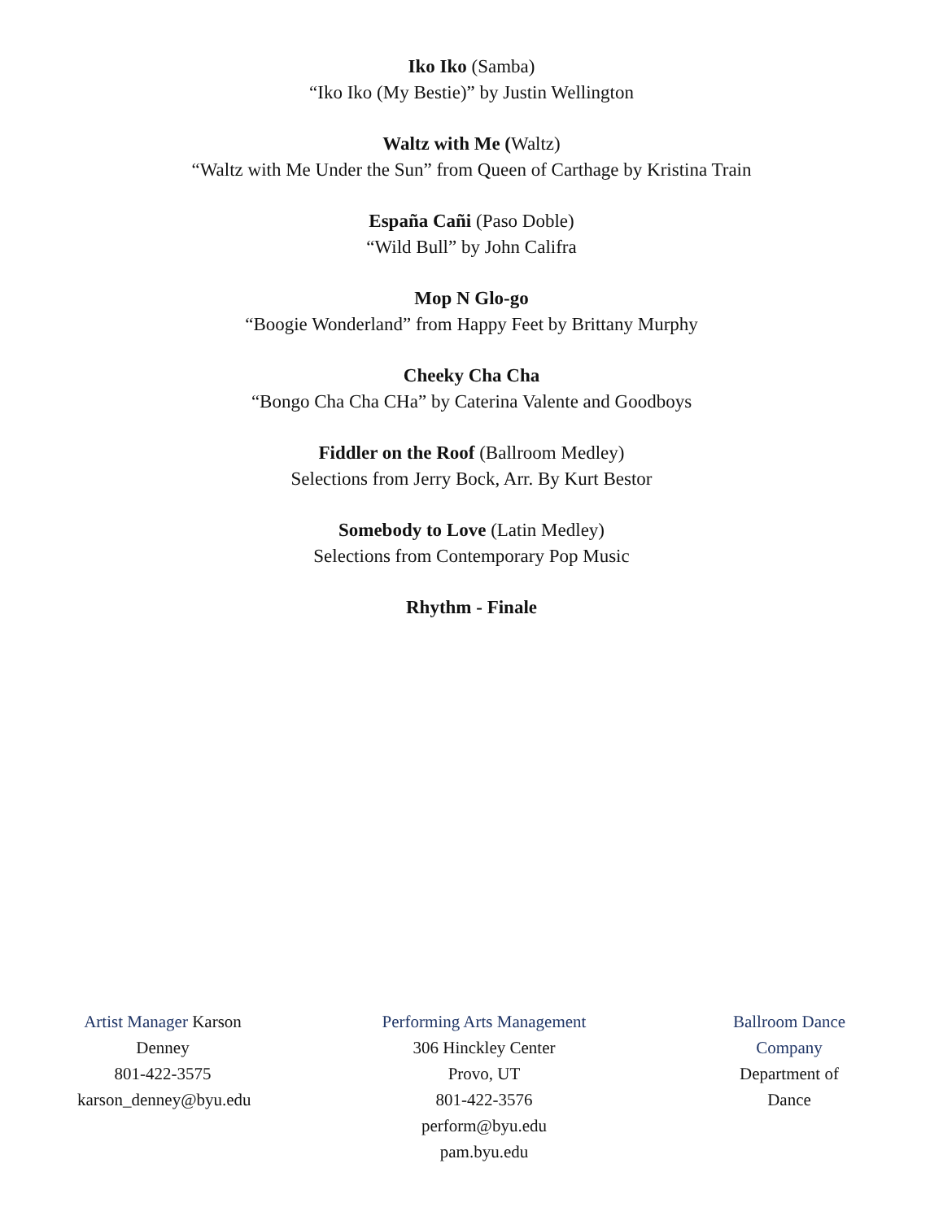Iko Iko (Samba)
“Iko Iko (My Bestie)” by Justin Wellington
Waltz with Me (Waltz)
“Waltz with Me Under the Sun” from Queen of Carthage by Kristina Train
España Cañi (Paso Doble)
“Wild Bull” by John Califra
Mop N Glo-go
“Boogie Wonderland” from Happy Feet by Brittany Murphy
Cheeky Cha Cha
“Bongo Cha Cha CHa” by Caterina Valente and Goodboys
Fiddler on the Roof (Ballroom Medley)
Selections from Jerry Bock, Arr. By Kurt Bestor
Somebody to Love (Latin Medley)
Selections from Contemporary Pop Music
Rhythm - Finale
Artist Manager Karson Denney
801-422-3575
karson_denney@byu.edu
Performing Arts Management
306 Hinckley Center
Provo, UT
801-422-3576
perform@byu.edu
pam.byu.edu
Ballroom Dance Company
Department of Dance